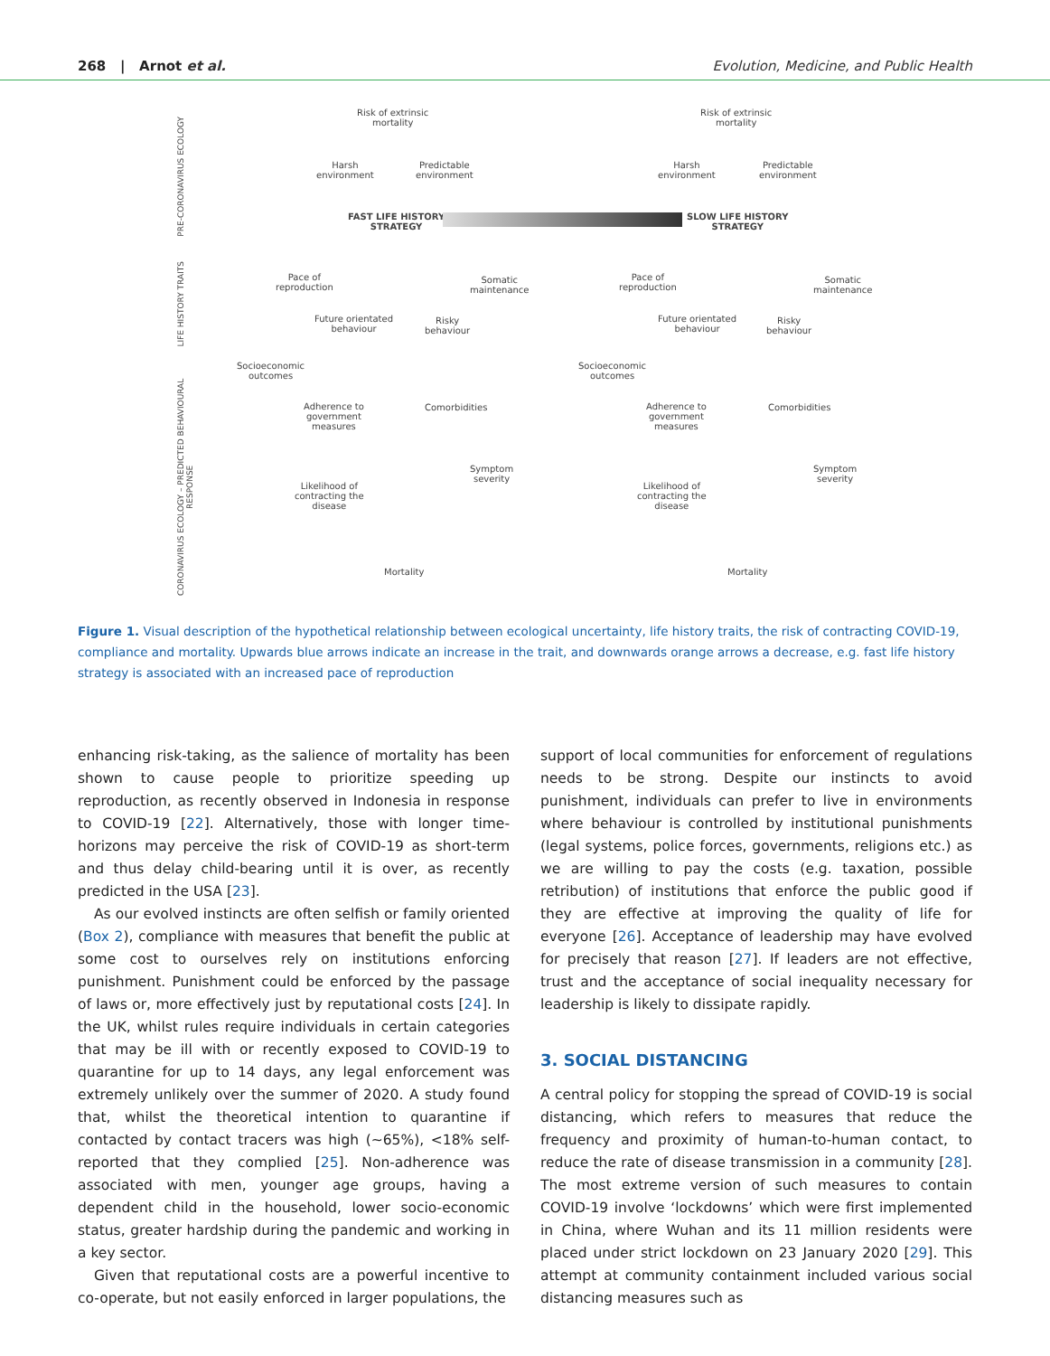268 | Arnot et al. Evolution, Medicine, and Public Health
PRE-CORONAVIRUS ECOLOGY
LIFE HISTORY TRAITS
CORONAVIRUS ECOLOGY – PREDICTED BEHAVIOURAL RESPONSE
Risk of extrinsic
mortality
Harsh
environment
Predictable
environment
FAST LIFE HISTORY
STRATEGY
SLOW LIFE HISTORY
STRATEGY
Risk of extrinsic
mortality
Harsh
environment
Predictable
environment
Pace of
reproduction
Somatic
maintenance
Future orientated
behaviour
Risky
behaviour
Pace of
reproduction
Somatic
maintenance
Future orientated
behaviour
Risky
behaviour
Socioeconomic
outcomes
Adherence to
government
measures
Comorbidities
Symptom
severity
Likelihood of
contracting the
disease
Mortality
Socioeconomic
outcomes
Adherence to
government
measures
Comorbidities
Symptom
severity
Likelihood of
contracting the
disease
Mortality
Figure 1. Visual description of the hypothetical relationship between ecological uncertainty, life history traits, the risk of contracting COVID-19, compliance and mortality. Upwards blue arrows indicate an increase in the trait, and downwards orange arrows a decrease, e.g. fast life history strategy is associated with an increased pace of reproduction
enhancing risk-taking, as the salience of mortality has been shown to cause people to prioritize speeding up reproduction, as recently observed in Indonesia in response to COVID-19 [22]. Alternatively, those with longer time-horizons may perceive the risk of COVID-19 as short-term and thus delay child-bearing until it is over, as recently predicted in the USA [23].
As our evolved instincts are often selfish or family oriented (Box 2), compliance with measures that benefit the public at some cost to ourselves rely on institutions enforcing punishment. Punishment could be enforced by the passage of laws or, more effectively just by reputational costs [24]. In the UK, whilst rules require individuals in certain categories that may be ill with or recently exposed to COVID-19 to quarantine for up to 14 days, any legal enforcement was extremely unlikely over the summer of 2020. A study found that, whilst the theoretical intention to quarantine if contacted by contact tracers was high (∼65%), <18% self-reported that they complied [25]. Non-adherence was associated with men, younger age groups, having a dependent child in the household, lower socio-economic status, greater hardship during the pandemic and working in a key sector.
Given that reputational costs are a powerful incentive to co-operate, but not easily enforced in larger populations, the
support of local communities for enforcement of regulations needs to be strong. Despite our instincts to avoid punishment, individuals can prefer to live in environments where behaviour is controlled by institutional punishments (legal systems, police forces, governments, religions etc.) as we are willing to pay the costs (e.g. taxation, possible retribution) of institutions that enforce the public good if they are effective at improving the quality of life for everyone [26]. Acceptance of leadership may have evolved for precisely that reason [27]. If leaders are not effective, trust and the acceptance of social inequality necessary for leadership is likely to dissipate rapidly.
3. SOCIAL DISTANCING
A central policy for stopping the spread of COVID-19 is social distancing, which refers to measures that reduce the frequency and proximity of human-to-human contact, to reduce the rate of disease transmission in a community [28]. The most extreme version of such measures to contain COVID-19 involve ‘lockdowns’ which were first implemented in China, where Wuhan and its 11 million residents were placed under strict lockdown on 23 January 2020 [29]. This attempt at community containment included various social distancing measures such as